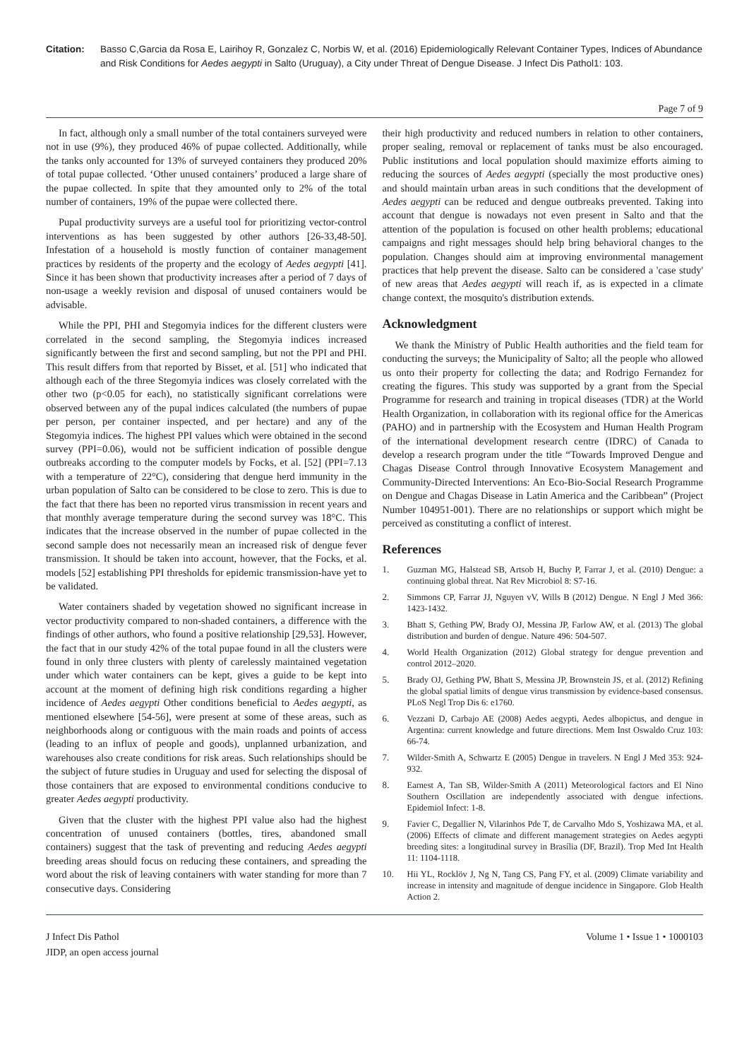Citation: Basso C,Garcia da Rosa E, Lairihoy R, Gonzalez C, Norbis W, et al. (2016) Epidemiologically Relevant Container Types, Indices of Abundance and Risk Conditions for Aedes aegypti in Salto (Uruguay), a City under Threat of Dengue Disease. J Infect Dis Pathol1: 103.
Page 7 of 9
In fact, although only a small number of the total containers surveyed were not in use (9%), they produced 46% of pupae collected. Additionally, while the tanks only accounted for 13% of surveyed containers they produced 20% of total pupae collected. ‘Other unused containers’ produced a large share of the pupae collected. In spite that they amounted only to 2% of the total number of containers, 19% of the pupae were collected there.
Pupal productivity surveys are a useful tool for prioritizing vector-control interventions as has been suggested by other authors [26-33,48-50]. Infestation of a household is mostly function of container management practices by residents of the property and the ecology of Aedes aegypti [41]. Since it has been shown that productivity increases after a period of 7 days of non-usage a weekly revision and disposal of unused containers would be advisable.
While the PPI, PHI and Stegomyia indices for the different clusters were correlated in the second sampling, the Stegomyia indices increased significantly between the first and second sampling, but not the PPI and PHI. This result differs from that reported by Bisset, et al. [51] who indicated that although each of the three Stegomyia indices was closely correlated with the other two (p<0.05 for each), no statistically significant correlations were observed between any of the pupal indices calculated (the numbers of pupae per person, per container inspected, and per hectare) and any of the Stegomyia indices. The highest PPI values which were obtained in the second survey (PPI=0.06), would not be sufficient indication of possible dengue outbreaks according to the computer models by Focks, et al. [52] (PPI=7.13 with a temperature of 22°C), considering that dengue herd immunity in the urban population of Salto can be considered to be close to zero. This is due to the fact that there has been no reported virus transmission in recent years and that monthly average temperature during the second survey was 18°C. This indicates that the increase observed in the number of pupae collected in the second sample does not necessarily mean an increased risk of dengue fever transmission. It should be taken into account, however, that the Focks, et al. models [52] establishing PPI thresholds for epidemic transmission-have yet to be validated.
Water containers shaded by vegetation showed no significant increase in vector productivity compared to non-shaded containers, a difference with the findings of other authors, who found a positive relationship [29,53]. However, the fact that in our study 42% of the total pupae found in all the clusters were found in only three clusters with plenty of carelessly maintained vegetation under which water containers can be kept, gives a guide to be kept into account at the moment of defining high risk conditions regarding a higher incidence of Aedes aegypti Other conditions beneficial to Aedes aegypti, as mentioned elsewhere [54-56], were present at some of these areas, such as neighborhoods along or contiguous with the main roads and points of access (leading to an influx of people and goods), unplanned urbanization, and warehouses also create conditions for risk areas. Such relationships should be the subject of future studies in Uruguay and used for selecting the disposal of those containers that are exposed to environmental conditions conducive to greater Aedes aegypti productivity.
Given that the cluster with the highest PPI value also had the highest concentration of unused containers (bottles, tires, abandoned small containers) suggest that the task of preventing and reducing Aedes aegypti breeding areas should focus on reducing these containers, and spreading the word about the risk of leaving containers with water standing for more than 7 consecutive days. Considering
their high productivity and reduced numbers in relation to other containers, proper sealing, removal or replacement of tanks must be also encouraged. Public institutions and local population should maximize efforts aiming to reducing the sources of Aedes aegypti (specially the most productive ones) and should maintain urban areas in such conditions that the development of Aedes aegypti can be reduced and dengue outbreaks prevented. Taking into account that dengue is nowadays not even present in Salto and that the attention of the population is focused on other health problems; educational campaigns and right messages should help bring behavioral changes to the population. Changes should aim at improving environmental management practices that help prevent the disease. Salto can be considered a 'case study' of new areas that Aedes aegypti will reach if, as is expected in a climate change context, the mosquito's distribution extends.
Acknowledgment
We thank the Ministry of Public Health authorities and the field team for conducting the surveys; the Municipality of Salto; all the people who allowed us onto their property for collecting the data; and Rodrigo Fernandez for creating the figures. This study was supported by a grant from the Special Programme for research and training in tropical diseases (TDR) at the World Health Organization, in collaboration with its regional office for the Americas (PAHO) and in partnership with the Ecosystem and Human Health Program of the international development research centre (IDRC) of Canada to develop a research program under the title “Towards Improved Dengue and Chagas Disease Control through Innovative Ecosystem Management and Community-Directed Interventions: An Eco-Bio-Social Research Programme on Dengue and Chagas Disease in Latin America and the Caribbean” (Project Number 104951-001). There are no relationships or support which might be perceived as constituting a conflict of interest.
References
1. Guzman MG, Halstead SB, Artsob H, Buchy P, Farrar J, et al. (2010) Dengue: a continuing global threat. Nat Rev Microbiol 8: S7-16.
2. Simmons CP, Farrar JJ, Nguyen vV, Wills B (2012) Dengue. N Engl J Med 366: 1423-1432.
3. Bhatt S, Gething PW, Brady OJ, Messina JP, Farlow AW, et al. (2013) The global distribution and burden of dengue. Nature 496: 504-507.
4. World Health Organization (2012) Global strategy for dengue prevention and control 2012–2020.
5. Brady OJ, Gething PW, Bhatt S, Messina JP, Brownstein JS, et al. (2012) Refining the global spatial limits of dengue virus transmission by evidence-based consensus. PLoS Negl Trop Dis 6: e1760.
6. Vezzani D, Carbajo AE (2008) Aedes aegypti, Aedes albopictus, and dengue in Argentina: current knowledge and future directions. Mem Inst Oswaldo Cruz 103: 66-74.
7. Wilder-Smith A, Schwartz E (2005) Dengue in travelers. N Engl J Med 353: 924-932.
8. Earnest A, Tan SB, Wilder-Smith A (2011) Meteorological factors and El Nino Southern Oscillation are independently associated with dengue infections. Epidemiol Infect: 1-8.
9. Favier C, Degallier N, Vilarinhos Pde T, de Carvalho Mdo S, Yoshizawa MA, et al. (2006) Effects of climate and different management strategies on Aedes aegypti breeding sites: a longitudinal survey in Brasília (DF, Brazil). Trop Med Int Health 11: 1104-1118.
10. Hii YL, Rocklöv J, Ng N, Tang CS, Pang FY, et al. (2009) Climate variability and increase in intensity and magnitude of dengue incidence in Singapore. Glob Health Action 2.
J Infect Dis Pathol
JIDP, an open access journal
Volume 1 • Issue 1 • 1000103